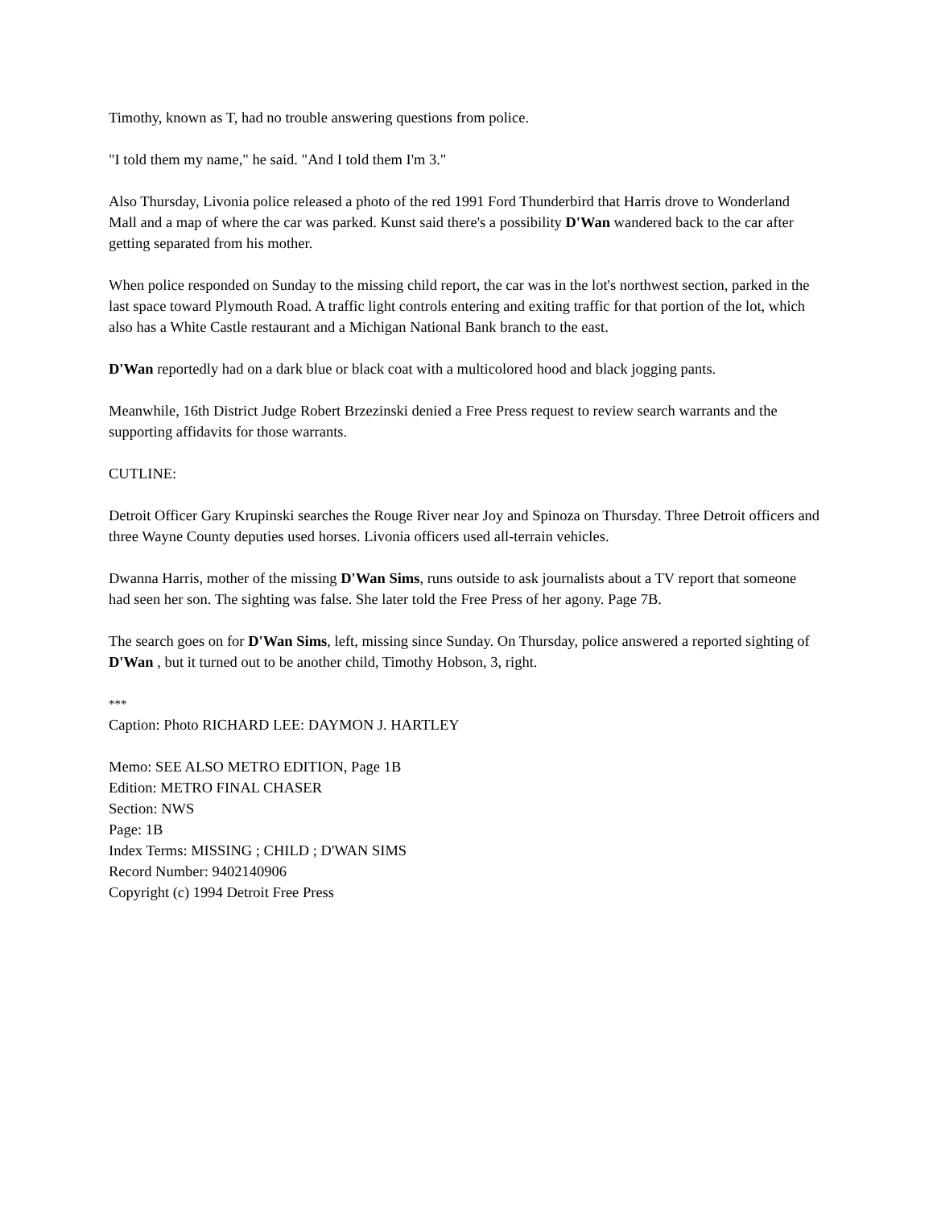Timothy, known as T, had no trouble answering questions from police.
"I told them my name," he said. "And I told them I'm 3."
Also Thursday, Livonia police released a photo of the red 1991 Ford Thunderbird that Harris drove to Wonderland Mall and a map of where the car was parked. Kunst said there's a possibility D'Wan wandered back to the car after getting separated from his mother.
When police responded on Sunday to the missing child report, the car was in the lot's northwest section, parked in the last space toward Plymouth Road. A traffic light controls entering and exiting traffic for that portion of the lot, which also has a White Castle restaurant and a Michigan National Bank branch to the east.
D'Wan reportedly had on a dark blue or black coat with a multicolored hood and black jogging pants.
Meanwhile, 16th District Judge Robert Brzezinski denied a Free Press request to review search warrants and the supporting affidavits for those warrants.
CUTLINE:
Detroit Officer Gary Krupinski searches the Rouge River near Joy and Spinoza on Thursday. Three Detroit officers and three Wayne County deputies used horses. Livonia officers used all-terrain vehicles.
Dwanna Harris, mother of the missing D'Wan Sims, runs outside to ask journalists about a TV report that someone had seen her son. The sighting was false. She later told the Free Press of her agony. Page 7B.
The search goes on for D'Wan Sims, left, missing since Sunday. On Thursday, police answered a reported sighting of D'Wan , but it turned out to be another child, Timothy Hobson, 3, right.
***
Caption: Photo RICHARD LEE: DAYMON J. HARTLEY
Memo: SEE ALSO METRO EDITION, Page 1B
Edition: METRO FINAL CHASER
Section: NWS
Page: 1B
Index Terms: MISSING ; CHILD ; D'WAN SIMS
Record Number: 9402140906
Copyright (c) 1994 Detroit Free Press